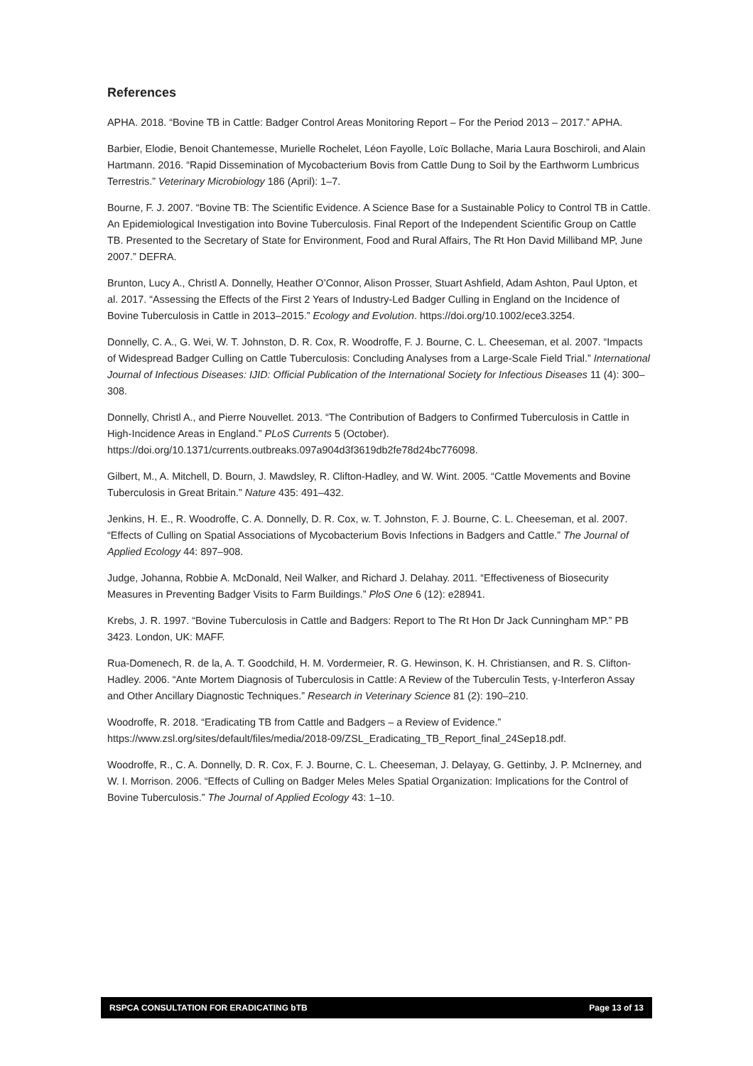References
APHA. 2018. “Bovine TB in Cattle: Badger Control Areas Monitoring Report – For the Period 2013 – 2017.” APHA.
Barbier, Elodie, Benoit Chantemesse, Murielle Rochelet, Léon Fayolle, Loïc Bollache, Maria Laura Boschiroli, and Alain Hartmann. 2016. “Rapid Dissemination of Mycobacterium Bovis from Cattle Dung to Soil by the Earthworm Lumbricus Terrestris.” Veterinary Microbiology 186 (April): 1–7.
Bourne, F. J. 2007. “Bovine TB: The Scientific Evidence. A Science Base for a Sustainable Policy to Control TB in Cattle. An Epidemiological Investigation into Bovine Tuberculosis. Final Report of the Independent Scientific Group on Cattle TB. Presented to the Secretary of State for Environment, Food and Rural Affairs, The Rt Hon David Milliband MP, June 2007.” DEFRA.
Brunton, Lucy A., Christl A. Donnelly, Heather O’Connor, Alison Prosser, Stuart Ashfield, Adam Ashton, Paul Upton, et al. 2017. “Assessing the Effects of the First 2 Years of Industry-Led Badger Culling in England on the Incidence of Bovine Tuberculosis in Cattle in 2013–2015.” Ecology and Evolution. https://doi.org/10.1002/ece3.3254.
Donnelly, C. A., G. Wei, W. T. Johnston, D. R. Cox, R. Woodroffe, F. J. Bourne, C. L. Cheeseman, et al. 2007. “Impacts of Widespread Badger Culling on Cattle Tuberculosis: Concluding Analyses from a Large-Scale Field Trial.” International Journal of Infectious Diseases: IJID: Official Publication of the International Society for Infectious Diseases 11 (4): 300–308.
Donnelly, Christl A., and Pierre Nouvellet. 2013. “The Contribution of Badgers to Confirmed Tuberculosis in Cattle in High-Incidence Areas in England.” PLoS Currents 5 (October). https://doi.org/10.1371/currents.outbreaks.097a904d3f3619db2fe78d24bc776098.
Gilbert, M., A. Mitchell, D. Bourn, J. Mawdsley, R. Clifton-Hadley, and W. Wint. 2005. “Cattle Movements and Bovine Tuberculosis in Great Britain.” Nature 435: 491–432.
Jenkins, H. E., R. Woodroffe, C. A. Donnelly, D. R. Cox, w. T. Johnston, F. J. Bourne, C. L. Cheeseman, et al. 2007. “Effects of Culling on Spatial Associations of Mycobacterium Bovis Infections in Badgers and Cattle.” The Journal of Applied Ecology 44: 897–908.
Judge, Johanna, Robbie A. McDonald, Neil Walker, and Richard J. Delahay. 2011. “Effectiveness of Biosecurity Measures in Preventing Badger Visits to Farm Buildings.” PloS One 6 (12): e28941.
Krebs, J. R. 1997. “Bovine Tuberculosis in Cattle and Badgers: Report to The Rt Hon Dr Jack Cunningham MP.” PB 3423. London, UK: MAFF.
Rua-Domenech, R. de la, A. T. Goodchild, H. M. Vordermeier, R. G. Hewinson, K. H. Christiansen, and R. S. Clifton-Hadley. 2006. “Ante Mortem Diagnosis of Tuberculosis in Cattle: A Review of the Tuberculin Tests, γ-Interferon Assay and Other Ancillary Diagnostic Techniques.” Research in Veterinary Science 81 (2): 190–210.
Woodroffe, R. 2018. “Eradicating TB from Cattle and Badgers – a Review of Evidence.” https://www.zsl.org/sites/default/files/media/2018-09/ZSL_Eradicating_TB_Report_final_24Sep18.pdf.
Woodroffe, R., C. A. Donnelly, D. R. Cox, F. J. Bourne, C. L. Cheeseman, J. Delayay, G. Gettinby, J. P. McInerney, and W. I. Morrison. 2006. “Effects of Culling on Badger Meles Meles Spatial Organization: Implications for the Control of Bovine Tuberculosis.” The Journal of Applied Ecology 43: 1–10.
RSPCA CONSULTATION FOR ERADICATING bTB Page 13 of 13